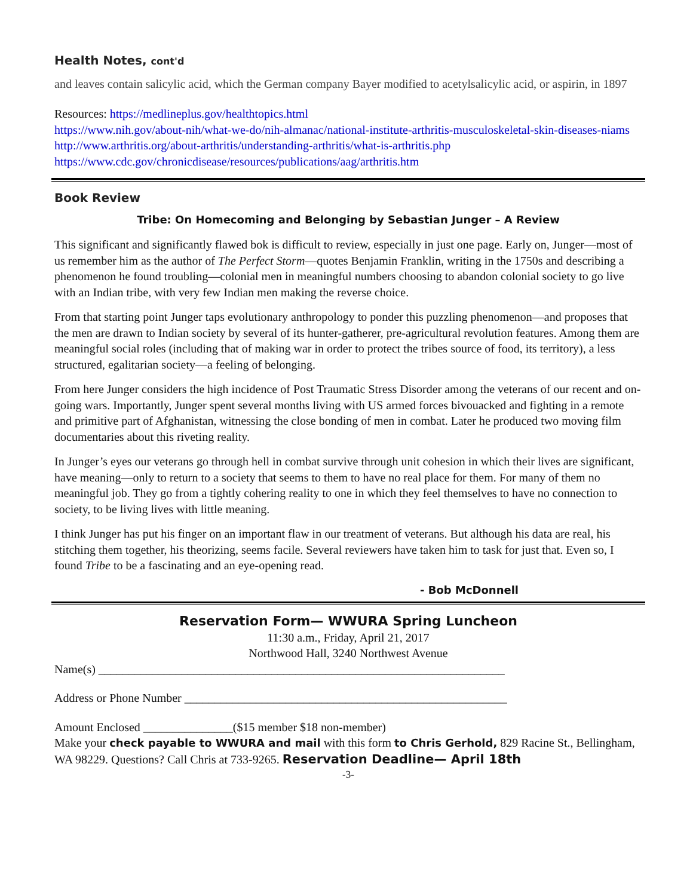Health Notes, cont'd
and leaves contain salicylic acid, which the German company Bayer modified to acetylsalicylic acid, or aspirin, in 1897
Resources: https://medlineplus.gov/healthtopics.html
https://www.nih.gov/about-nih/what-we-do/nih-almanac/national-institute-arthritis-musculoskeletal-skin-diseases-niams
http://www.arthritis.org/about-arthritis/understanding-arthritis/what-is-arthritis.php
https://www.cdc.gov/chronicdisease/resources/publications/aag/arthritis.htm
Book Review
Tribe: On Homecoming and Belonging by Sebastian Junger – A Review
This significant and significantly flawed bok is difficult to review, especially in just one page. Early on, Junger—most of us remember him as the author of The Perfect Storm—quotes Benjamin Franklin, writing in the 1750s and describing a phenomenon he found troubling—colonial men in meaningful numbers choosing to abandon colonial society to go live with an Indian tribe, with very few Indian men making the reverse choice.
From that starting point Junger taps evolutionary anthropology to ponder this puzzling phenomenon—and proposes that the men are drawn to Indian society by several of its hunter-gatherer, pre-agricultural revolution features. Among them are meaningful social roles (including that of making war in order to protect the tribes source of food, its territory), a less structured, egalitarian society—a feeling of belonging.
From here Junger considers the high incidence of Post Traumatic Stress Disorder among the veterans of our recent and on-going wars. Importantly, Junger spent several months living with US armed forces bivouacked and fighting in a remote and primitive part of Afghanistan, witnessing the close bonding of men in combat. Later he produced two moving film documentaries about this riveting reality.
In Junger’s eyes our veterans go through hell in combat survive through unit cohesion in which their lives are significant, have meaning—only to return to a society that seems to them to have no real place for them. For many of them no meaningful job. They go from a tightly cohering reality to one in which they feel themselves to have no connection to society, to be living lives with little meaning.
I think Junger has put his finger on an important flaw in our treatment of veterans. But although his data are real, his stitching them together, his theorizing, seems facile. Several reviewers have taken him to task for just that. Even so, I found Tribe to be a fascinating and an eye-opening read.
- Bob McDonnell
Reservation Form— WWURA Spring Luncheon
11:30 a.m., Friday, April 21, 2017
Northwood Hall, 3240 Northwest Avenue
Name(s) ____________________________________________________________________
Address or Phone Number ______________________________________________________
Amount Enclosed _______________($15 member $18 non-member)
Make your check payable to WWURA and mail with this form to Chris Gerhold, 829 Racine St., Bellingham, WA 98229. Questions? Call Chris at 733-9265. Reservation Deadline— April 18th
-3-